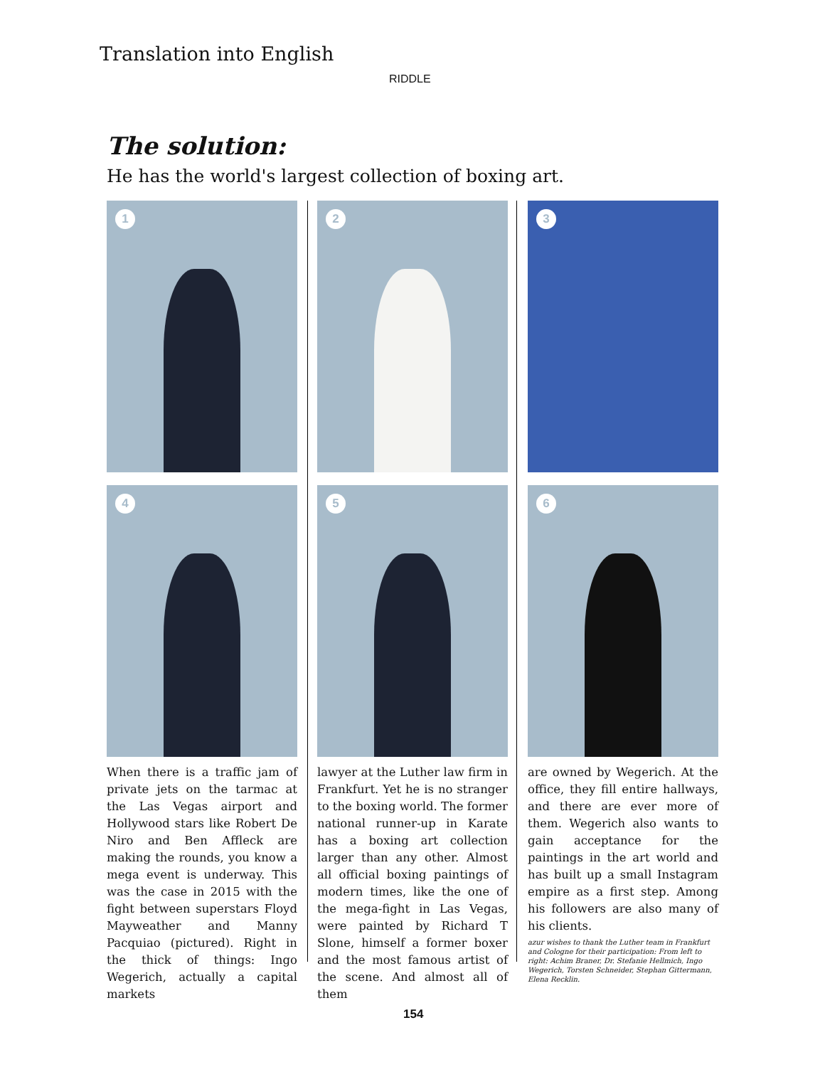Translation into English
RIDDLE
The solution:
He has the world's largest collection of boxing art.
1
4
When there is a traffic jam of private jets on the tarmac at the Las Vegas airport and Hollywood stars like Robert De Niro and Ben Affleck are making the rounds, you know a mega event is underway. This was the case in 2015 with the fight between superstars Floyd Mayweather and Manny Pacquiao (pictured). Right in the thick of things: Ingo Wegerich, actually a capital markets
2
5
lawyer at the Luther law firm in Frankfurt. Yet he is no stranger to the boxing world. The former national runner-up in Karate has a boxing art collection larger than any other. Almost all official boxing paintings of modern times, like the one of the mega-fight in Las Vegas, were painted by Richard T Slone, himself a former boxer and the most famous artist of the scene. And almost all of them
3
6
are owned by Wegerich. At the office, they fill entire hallways, and there are ever more of them. Wegerich also wants to gain acceptance for the paintings in the art world and has built up a small Instagram empire as a first step. Among his followers are also many of his clients.
azur wishes to thank the Luther team in Frankfurt and Cologne for their participation: From left to right: Achim Braner, Dr. Stefanie Hellmich, Ingo Wegerich, Torsten Schneider, Stephan Gittermann, Elena Recklin.
154